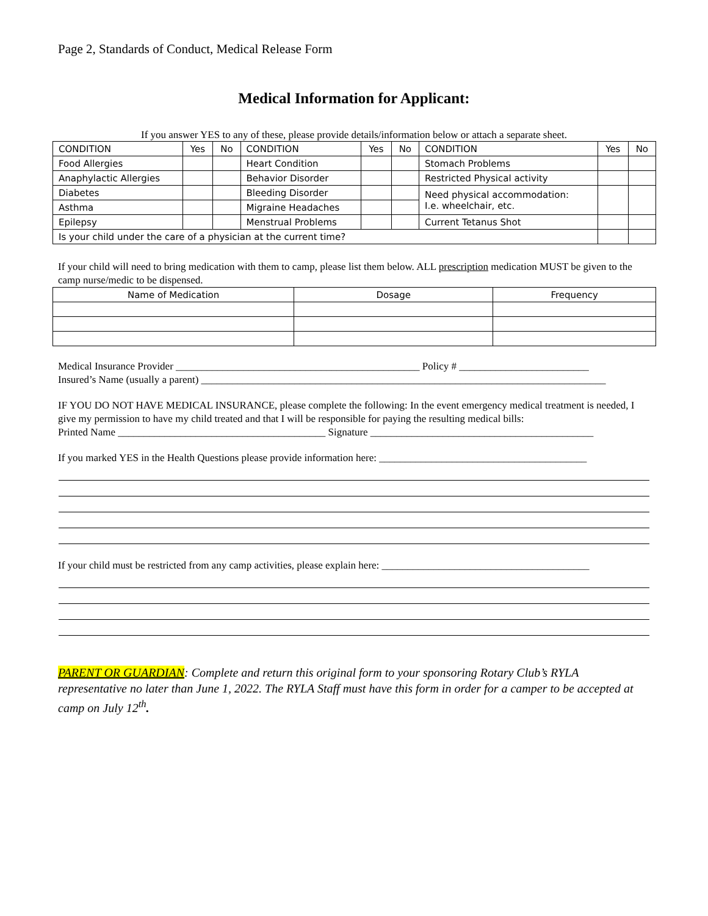Page 2, Standards of Conduct, Medical Release Form
Medical Information for Applicant:
If you answer YES to any of these, please provide details/information below or attach a separate sheet.
| CONDITION | Yes | No | CONDITION | Yes | No | CONDITION | Yes | No |
| --- | --- | --- | --- | --- | --- | --- | --- | --- |
| Food Allergies | | | Heart Condition | | | Stomach Problems | | |
| Anaphylactic Allergies | | | Behavior Disorder | | | Restricted Physical activity | | |
| Diabetes | | | Bleeding Disorder | | | Need physical accommodation: I.e. wheelchair, etc. | | |
| Asthma | | | Migraine Headaches | | | | | |
| Epilepsy | | | Menstrual Problems | | | Current Tetanus Shot | | |
| Is your child under the care of a physician at the current time? | | | | | | | | |
If your child will need to bring medication with them to camp, please list them below. ALL prescription medication MUST be given to the camp nurse/medic to be dispensed.
| Name of Medication | Dosage | Frequency |
| --- | --- | --- |
Medical Insurance Provider _______________________________________________ Policy # _________________________
Insured’s Name (usually a parent) ______________________________________________________________________________
IF YOU DO NOT HAVE MEDICAL INSURANCE, please complete the following: In the event emergency medical treatment is needed, I give my permission to have my child treated and that I will be responsible for paying the resulting medical bills:
Printed Name ________________________________________ Signature ___________________________________________
If you marked YES in the Health Questions please provide information here: ________________________________________
If your child must be restricted from any camp activities, please explain here: ________________________________________
PARENT OR GUARDIAN: Complete and return this original form to your sponsoring Rotary Club’s RYLA representative no later than June 1, 2022. The RYLA Staff must have this form in order for a camper to be accepted at camp on July 12<sup>th</sup>.